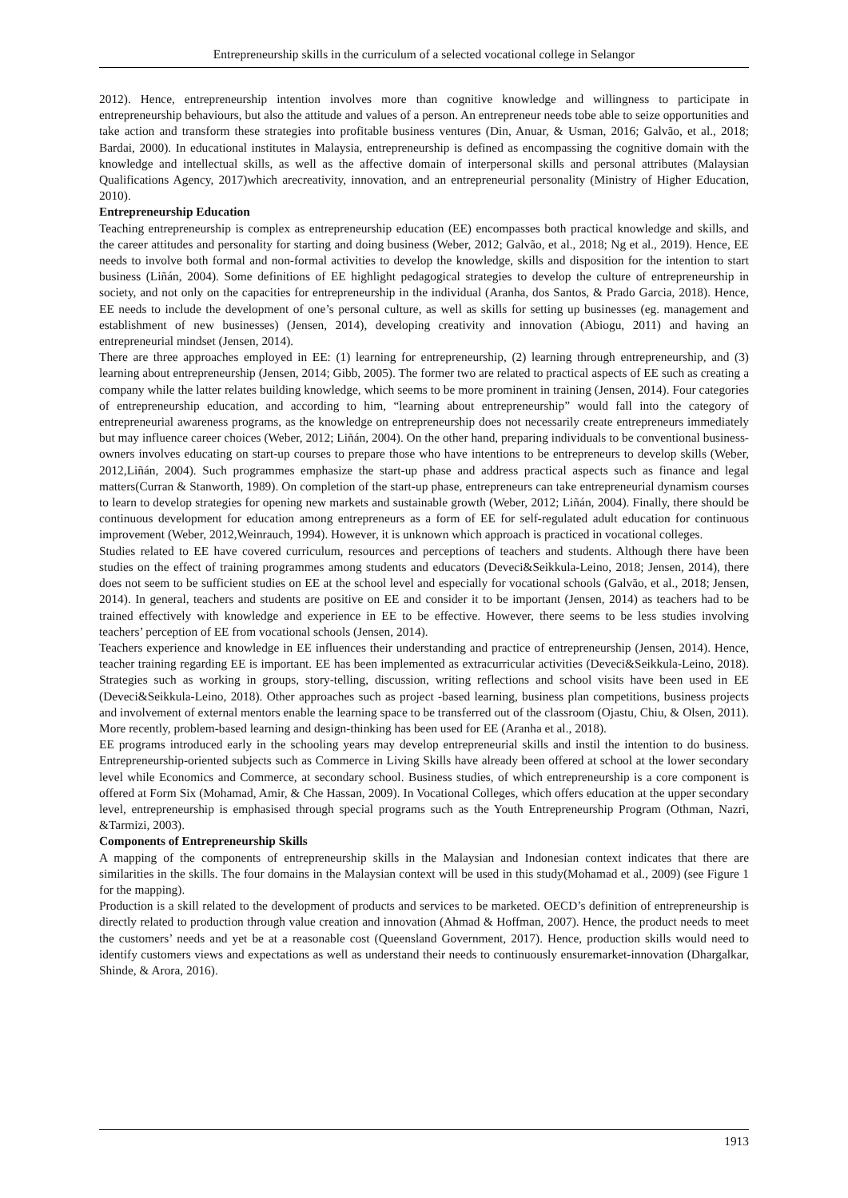Entrepreneurship skills in the curriculum of a selected vocational college in Selangor
2012). Hence, entrepreneurship intention involves more than cognitive knowledge and willingness to participate in entrepreneurship behaviours, but also the attitude and values of a person. An entrepreneur needs tobe able to seize opportunities and take action and transform these strategies into profitable business ventures (Din, Anuar, & Usman, 2016; Galvão, et al., 2018; Bardai, 2000). In educational institutes in Malaysia, entrepreneurship is defined as encompassing the cognitive domain with the knowledge and intellectual skills, as well as the affective domain of interpersonal skills and personal attributes (Malaysian Qualifications Agency, 2017)which arecreativity, innovation, and an entrepreneurial personality (Ministry of Higher Education, 2010).
Entrepreneurship Education
Teaching entrepreneurship is complex as entrepreneurship education (EE) encompasses both practical knowledge and skills, and the career attitudes and personality for starting and doing business (Weber, 2012; Galvão, et al., 2018; Ng et al., 2019). Hence, EE needs to involve both formal and non-formal activities to develop the knowledge, skills and disposition for the intention to start business (Liñán, 2004). Some definitions of EE highlight pedagogical strategies to develop the culture of entrepreneurship in society, and not only on the capacities for entrepreneurship in the individual (Aranha, dos Santos, & Prado Garcia, 2018). Hence, EE needs to include the development of one’s personal culture, as well as skills for setting up businesses (eg. management and establishment of new businesses) (Jensen, 2014), developing creativity and innovation (Abiogu, 2011) and having an entrepreneurial mindset (Jensen, 2014).
There are three approaches employed in EE: (1) learning for entrepreneurship, (2) learning through entrepreneurship, and (3) learning about entrepreneurship (Jensen, 2014; Gibb, 2005). The former two are related to practical aspects of EE such as creating a company while the latter relates building knowledge, which seems to be more prominent in training (Jensen, 2014). Four categories of entrepreneurship education, and according to him, “learning about entrepreneurship” would fall into the category of entrepreneurial awareness programs, as the knowledge on entrepreneurship does not necessarily create entrepreneurs immediately but may influence career choices (Weber, 2012; Liñán, 2004). On the other hand, preparing individuals to be conventional business-owners involves educating on start-up courses to prepare those who have intentions to be entrepreneurs to develop skills (Weber, 2012,Liñán, 2004). Such programmes emphasize the start-up phase and address practical aspects such as finance and legal matters(Curran & Stanworth, 1989). On completion of the start-up phase, entrepreneurs can take entrepreneurial dynamism courses to learn to develop strategies for opening new markets and sustainable growth (Weber, 2012; Liñán, 2004). Finally, there should be continuous development for education among entrepreneurs as a form of EE for self-regulated adult education for continuous improvement (Weber, 2012,Weinrauch, 1994). However, it is unknown which approach is practiced in vocational colleges.
Studies related to EE have covered curriculum, resources and perceptions of teachers and students. Although there have been studies on the effect of training programmes among students and educators (Deveci&Seikkula-Leino, 2018; Jensen, 2014), there does not seem to be sufficient studies on EE at the school level and especially for vocational schools (Galvão, et al., 2018; Jensen, 2014). In general, teachers and students are positive on EE and consider it to be important (Jensen, 2014) as teachers had to be trained effectively with knowledge and experience in EE to be effective. However, there seems to be less studies involving teachers’ perception of EE from vocational schools (Jensen, 2014).
Teachers experience and knowledge in EE influences their understanding and practice of entrepreneurship (Jensen, 2014). Hence, teacher training regarding EE is important. EE has been implemented as extracurricular activities (Deveci&Seikkula-Leino, 2018). Strategies such as working in groups, story-telling, discussion, writing reflections and school visits have been used in EE (Deveci&Seikkula-Leino, 2018). Other approaches such as project -based learning, business plan competitions, business projects and involvement of external mentors enable the learning space to be transferred out of the classroom (Ojastu, Chiu, & Olsen, 2011). More recently, problem-based learning and design-thinking has been used for EE (Aranha et al., 2018).
EE programs introduced early in the schooling years may develop entrepreneurial skills and instil the intention to do business. Entrepreneurship-oriented subjects such as Commerce in Living Skills have already been offered at school at the lower secondary level while Economics and Commerce, at secondary school. Business studies, of which entrepreneurship is a core component is offered at Form Six (Mohamad, Amir, & Che Hassan, 2009). In Vocational Colleges, which offers education at the upper secondary level, entrepreneurship is emphasised through special programs such as the Youth Entrepreneurship Program (Othman, Nazri, &Tarmizi, 2003).
Components of Entrepreneurship Skills
A mapping of the components of entrepreneurship skills in the Malaysian and Indonesian context indicates that there are similarities in the skills. The four domains in the Malaysian context will be used in this study(Mohamad et al., 2009) (see Figure 1 for the mapping).
Production is a skill related to the development of products and services to be marketed. OECD’s definition of entrepreneurship is directly related to production through value creation and innovation (Ahmad & Hoffman, 2007). Hence, the product needs to meet the customers’ needs and yet be at a reasonable cost (Queensland Government, 2017). Hence, production skills would need to identify customers views and expectations as well as understand their needs to continuously ensuremarket-innovation (Dhargalkar, Shinde, & Arora, 2016).
1913